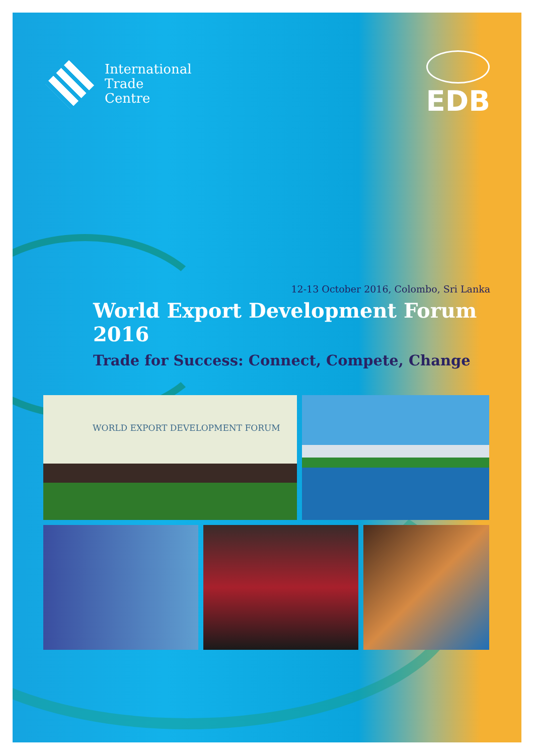International
Trade
Centre
EDB
12-13 October 2016, Colombo, Sri Lanka
World Export Development Forum 2016
Trade for Success: Connect, Compete, Change
WORLD EXPORT DEVELOPMENT FORUM